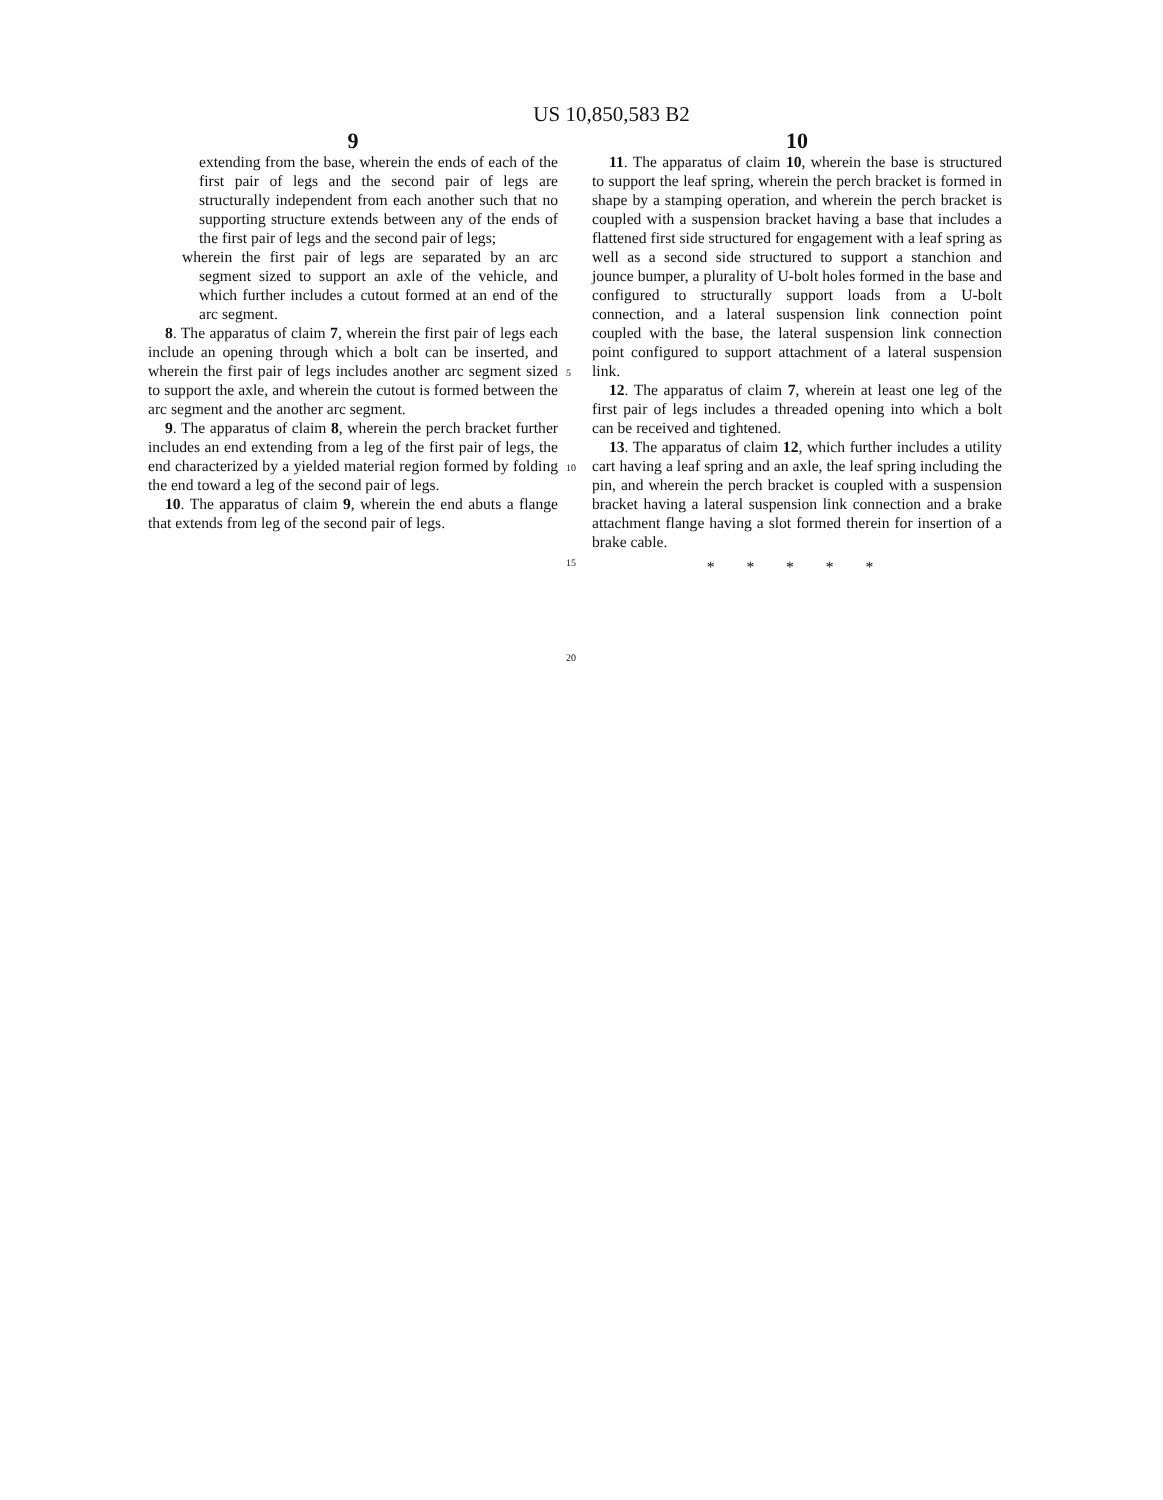US 10,850,583 B2
9
extending from the base, wherein the ends of each of the first pair of legs and the second pair of legs are structurally independent from each another such that no supporting structure extends between any of the ends of the first pair of legs and the second pair of legs;
wherein the first pair of legs are separated by an arc segment sized to support an axle of the vehicle, and which further includes a cutout formed at an end of the arc segment.
8. The apparatus of claim 7, wherein the first pair of legs each include an opening through which a bolt can be inserted, and wherein the first pair of legs includes another arc segment sized to support the axle, and wherein the cutout is formed between the arc segment and the another arc segment.
9. The apparatus of claim 8, wherein the perch bracket further includes an end extending from a leg of the first pair of legs, the end characterized by a yielded material region formed by folding the end toward a leg of the second pair of legs.
10. The apparatus of claim 9, wherein the end abuts a flange that extends from leg of the second pair of legs.
5
10
15
20
10
11. The apparatus of claim 10, wherein the base is structured to support the leaf spring, wherein the perch bracket is formed in shape by a stamping operation, and wherein the perch bracket is coupled with a suspension bracket having a base that includes a flattened first side structured for engagement with a leaf spring as well as a second side structured to support a stanchion and jounce bumper, a plurality of U-bolt holes formed in the base and configured to structurally support loads from a U-bolt connection, and a lateral suspension link connection point coupled with the base, the lateral suspension link connection point configured to support attachment of a lateral suspension link.
12. The apparatus of claim 7, wherein at least one leg of the first pair of legs includes a threaded opening into which a bolt can be received and tightened.
13. The apparatus of claim 12, which further includes a utility cart having a leaf spring and an axle, the leaf spring including the pin, and wherein the perch bracket is coupled with a suspension bracket having a lateral suspension link connection and a brake attachment flange having a slot formed therein for insertion of a brake cable.
* * * * *